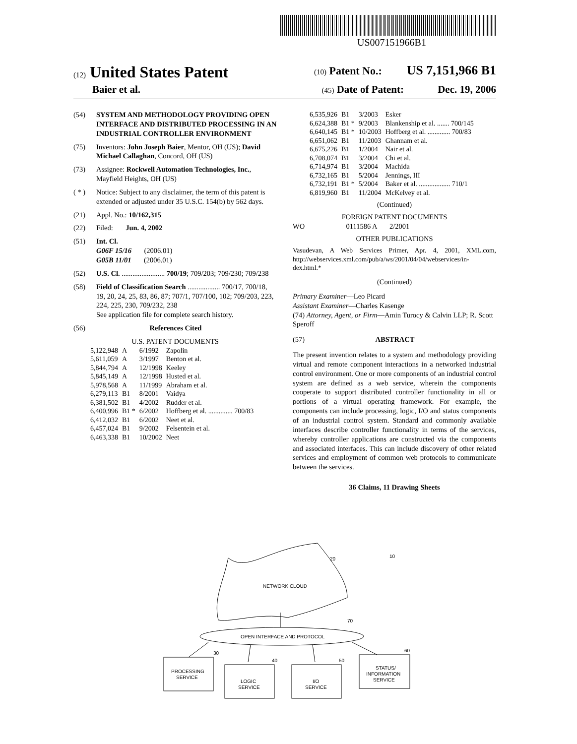US007151966B1
(12) United States Patent (10) Patent No.: US 7,151,966 B1
Baier et al. (45) Date of Patent: Dec. 19, 2006
(54) SYSTEM AND METHODOLOGY PROVIDING OPEN INTERFACE AND DISTRIBUTED PROCESSING IN AN INDUSTRIAL CONTROLLER ENVIRONMENT
(75) Inventors: John Joseph Baier, Mentor, OH (US); David Michael Callaghan, Concord, OH (US)
(73) Assignee: Rockwell Automation Technologies, Inc., Mayfield Heights, OH (US)
( * ) Notice: Subject to any disclaimer, the term of this patent is extended or adjusted under 35 U.S.C. 154(b) by 562 days.
(21) Appl. No.: 10/162,315
(22) Filed: Jun. 4, 2002
(51) Int. Cl.
G06F 15/16 (2006.01)
G05B 11/01 (2006.01)
(52) U.S. Cl. ........................ 700/19; 709/203; 709/230; 709/238
(58) Field of Classification Search .................. 700/17, 700/18, 19, 20, 24, 25, 83, 86, 87; 707/1, 707/100, 102; 709/203, 223, 224, 225, 230, 709/232, 238
See application file for complete search history.
(56) References Cited
U.S. PATENT DOCUMENTS
| 5,122,948 | A | 6/1992 | Zapolin |
| 5,611,059 | A | 3/1997 | Benton et al. |
| 5,844,794 | A | 12/1998 | Keeley |
| 5,845,149 | A | 12/1998 | Husted et al. |
| 5,978,568 | A | 11/1999 | Abraham et al. |
| 6,279,113 | B1 | 8/2001 | Vaidya |
| 6,381,502 | B1 | 4/2002 | Rudder et al. |
| 6,400,996 | B1 * | 6/2002 | Hoffberg et al. .............. 700/83 |
| 6,412,032 | B1 | 6/2002 | Neet et al. |
| 6,457,024 | B1 | 9/2002 | Felsentein et al. |
| 6,463,338 | B1 | 10/2002 | Neet |
| 6,535,926 | B1 | 3/2003 | Esker |
| 6,624,388 | B1 * | 9/2003 | Blankenship et al. ....... 700/145 |
| 6,640,145 | B1 * | 10/2003 | Hoffberg et al. ............. 700/83 |
| 6,651,062 | B1 | 11/2003 | Ghannam et al. |
| 6,675,226 | B1 | 1/2004 | Nair et al. |
| 6,708,074 | B1 | 3/2004 | Chi et al. |
| 6,714,974 | B1 | 3/2004 | Machida |
| 6,732,165 | B1 | 5/2004 | Jennings, III |
| 6,732,191 | B1 * | 5/2004 | Baker et al. .................. 710/1 |
| 6,819,960 | B1 | 11/2004 | McKelvey et al. |
(Continued)
FOREIGN PATENT DOCUMENTS
WO 0111586 A 2/2001
OTHER PUBLICATIONS
Vasudevan, A Web Services Primer, Apr. 4, 2001, XML.com, http://webservices.xml.com/pub/a/ws/2001/04/04/webservices/in-dex.html.*
(Continued)
Primary Examiner—Leo Picard
Assistant Examiner—Charles Kasenge
(74) Attorney, Agent, or Firm—Amin Turocy & Calvin LLP; R. Scott Speroff
(57) ABSTRACT
The present invention relates to a system and methodology providing virtual and remote component interactions in a networked industrial control environment. One or more components of an industrial control system are defined as a web service, wherein the components cooperate to support distributed controller functionality in all or portions of a virtual operating framework. For example, the components can include processing, logic, I/O and status components of an industrial control system. Standard and commonly available interfaces describe controller functionality in terms of the services, whereby controller applications are constructed via the components and associated interfaces. This can include discovery of other related services and employment of common web protocols to communicate between the services.
36 Claims, 11 Drawing Sheets
NETWORK CLOUD
20
10
OPEN INTERFACE AND PROTOCOL
70
PROCESSING
SERVICE
30
LOGIC
SERVICE
40
I/O
SERVICE
50
STATUS/
INFORMATION
SERVICE
60